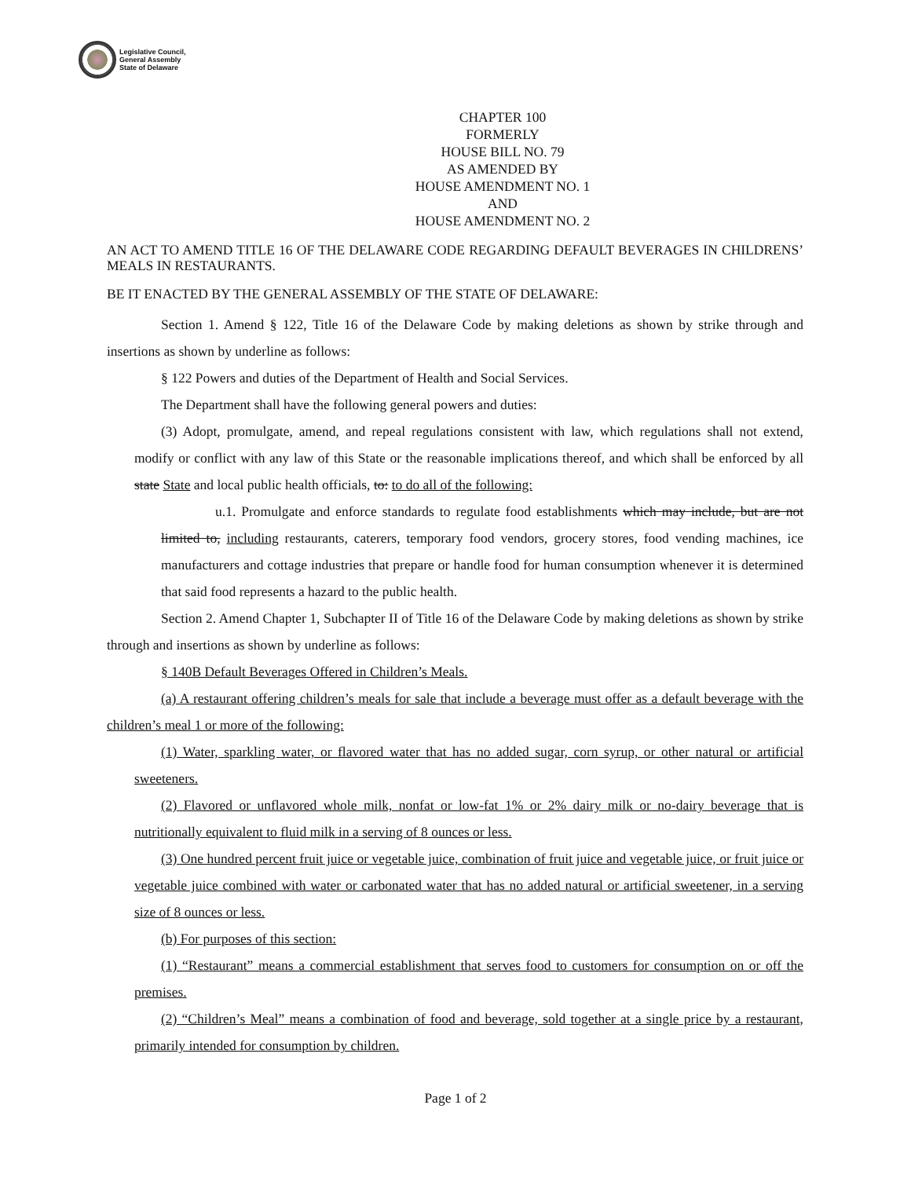Legislative Council,
General Assembly
State of Delaware
CHAPTER 100
FORMERLY
HOUSE BILL NO. 79
AS AMENDED BY
HOUSE AMENDMENT NO. 1
AND
HOUSE AMENDMENT NO. 2
AN ACT TO AMEND TITLE 16 OF THE DELAWARE CODE REGARDING DEFAULT BEVERAGES IN CHILDRENS’ MEALS IN RESTAURANTS.
BE IT ENACTED BY THE GENERAL ASSEMBLY OF THE STATE OF DELAWARE:
Section 1. Amend § 122, Title 16 of the Delaware Code by making deletions as shown by strike through and insertions as shown by underline as follows:
§ 122 Powers and duties of the Department of Health and Social Services.
The Department shall have the following general powers and duties:
(3) Adopt, promulgate, amend, and repeal regulations consistent with law, which regulations shall not extend, modify or conflict with any law of this State or the reasonable implications thereof, and which shall be enforced by all state State and local public health officials, to: to do all of the following:
u.1. Promulgate and enforce standards to regulate food establishments which may include, but are not limited to, including restaurants, caterers, temporary food vendors, grocery stores, food vending machines, ice manufacturers and cottage industries that prepare or handle food for human consumption whenever it is determined that said food represents a hazard to the public health.
Section 2. Amend Chapter 1, Subchapter II of Title 16 of the Delaware Code by making deletions as shown by strike through and insertions as shown by underline as follows:
§ 140B Default Beverages Offered in Children’s Meals.
(a) A restaurant offering children’s meals for sale that include a beverage must offer as a default beverage with the children’s meal 1 or more of the following:
(1) Water, sparkling water, or flavored water that has no added sugar, corn syrup, or other natural or artificial sweeteners.
(2) Flavored or unflavored whole milk, nonfat or low-fat 1% or 2% dairy milk or no-dairy beverage that is nutritionally equivalent to fluid milk in a serving of 8 ounces or less.
(3) One hundred percent fruit juice or vegetable juice, combination of fruit juice and vegetable juice, or fruit juice or vegetable juice combined with water or carbonated water that has no added natural or artificial sweetener, in a serving size of 8 ounces or less.
(b) For purposes of this section:
(1) “Restaurant” means a commercial establishment that serves food to customers for consumption on or off the premises.
(2) “Children’s Meal” means a combination of food and beverage, sold together at a single price by a restaurant, primarily intended for consumption by children.
Page 1 of 2